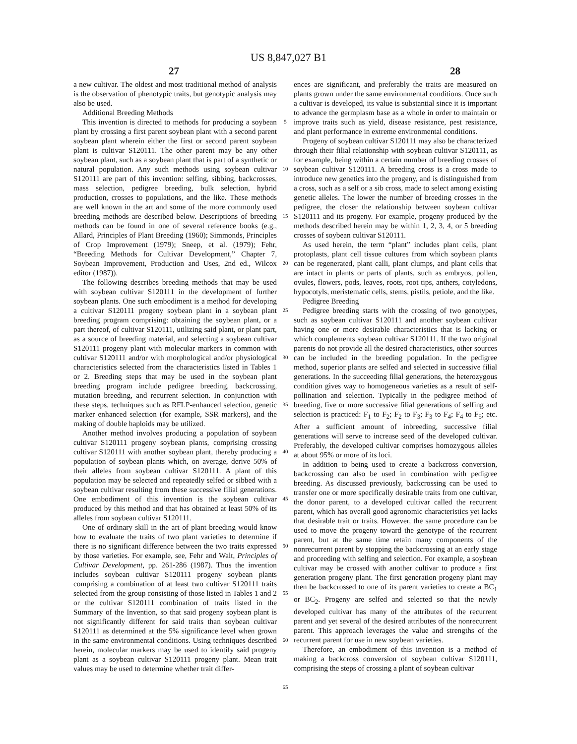US 8,847,027 B1
27 28
a new cultivar. The oldest and most traditional method of analysis is the observation of phenotypic traits, but genotypic analysis may also be used.
Additional Breeding Methods
This invention is directed to methods for producing a soybean plant by crossing a first parent soybean plant with a second parent soybean plant wherein either the first or second parent soybean plant is cultivar S120111. The other parent may be any other soybean plant, such as a soybean plant that is part of a synthetic or natural population. Any such methods using soybean cultivar S120111 are part of this invention: selfing, sibbing, backcrosses, mass selection, pedigree breeding, bulk selection, hybrid production, crosses to populations, and the like. These methods are well known in the art and some of the more commonly used breeding methods are described below. Descriptions of breeding methods can be found in one of several reference books (e.g., Allard, Principles of Plant Breeding (1960); Simmonds, Principles of Crop Improvement (1979); Sneep, et al. (1979); Fehr, “Breeding Methods for Cultivar Development,” Chapter 7, Soybean Improvement, Production and Uses, 2nd ed., Wilcox editor (1987)).
The following describes breeding methods that may be used with soybean cultivar S120111 in the development of further soybean plants. One such embodiment is a method for developing a cultivar S120111 progeny soybean plant in a soybean plant breeding program comprising: obtaining the soybean plant, or a part thereof, of cultivar S120111, utilizing said plant, or plant part, as a source of breeding material, and selecting a soybean cultivar S120111 progeny plant with molecular markers in common with cultivar S120111 and/or with morphological and/or physiological characteristics selected from the characteristics listed in Tables 1 or 2. Breeding steps that may be used in the soybean plant breeding program include pedigree breeding, backcrossing, mutation breeding, and recurrent selection. In conjunction with these steps, techniques such as RFLP-enhanced selection, genetic marker enhanced selection (for example, SSR markers), and the making of double haploids may be utilized.
Another method involves producing a population of soybean cultivar S120111 progeny soybean plants, comprising crossing cultivar S120111 with another soybean plant, thereby producing a population of soybean plants which, on average, derive 50% of their alleles from soybean cultivar S120111. A plant of this population may be selected and repeatedly selfed or sibbed with a soybean cultivar resulting from these successive filial generations. One embodiment of this invention is the soybean cultivar produced by this method and that has obtained at least 50% of its alleles from soybean cultivar S120111.
One of ordinary skill in the art of plant breeding would know how to evaluate the traits of two plant varieties to determine if there is no significant difference between the two traits expressed by those varieties. For example, see, Fehr and Walt, Principles of Cultivar Development, pp. 261-286 (1987). Thus the invention includes soybean cultivar S120111 progeny soybean plants comprising a combination of at least two cultivar S120111 traits selected from the group consisting of those listed in Tables 1 and 2 or the cultivar S120111 combination of traits listed in the Summary of the Invention, so that said progeny soybean plant is not significantly different for said traits than soybean cultivar S120111 as determined at the 5% significance level when grown in the same environmental conditions. Using techniques described herein, molecular markers may be used to identify said progeny plant as a soybean cultivar S120111 progeny plant. Mean trait values may be used to determine whether trait differ-
5
10
15
20
25
30
35
40
45
50
55
60
65
ences are significant, and preferably the traits are measured on plants grown under the same environmental conditions. Once such a cultivar is developed, its value is substantial since it is important to advance the germplasm base as a whole in order to maintain or improve traits such as yield, disease resistance, pest resistance, and plant performance in extreme environmental conditions.
Progeny of soybean cultivar S120111 may also be characterized through their filial relationship with soybean cultivar S120111, as for example, being within a certain number of breeding crosses of soybean cultivar S120111. A breeding cross is a cross made to introduce new genetics into the progeny, and is distinguished from a cross, such as a self or a sib cross, made to select among existing genetic alleles. The lower the number of breeding crosses in the pedigree, the closer the relationship between soybean cultivar S120111 and its progeny. For example, progeny produced by the methods described herein may be within 1, 2, 3, 4, or 5 breeding crosses of soybean cultivar S120111.
As used herein, the term “plant” includes plant cells, plant protoplasts, plant cell tissue cultures from which soybean plants can be regenerated, plant calli, plant clumps, and plant cells that are intact in plants or parts of plants, such as embryos, pollen, ovules, flowers, pods, leaves, roots, root tips, anthers, cotyledons, hypocotyls, meristematic cells, stems, pistils, petiole, and the like.
Pedigree Breeding
Pedigree breeding starts with the crossing of two genotypes, such as soybean cultivar S120111 and another soybean cultivar having one or more desirable characteristics that is lacking or which complements soybean cultivar S120111. If the two original parents do not provide all the desired characteristics, other sources can be included in the breeding population. In the pedigree method, superior plants are selfed and selected in successive filial generations. In the succeeding filial generations, the heterozygous condition gives way to homogeneous varieties as a result of self-pollination and selection. Typically in the pedigree method of breeding, five or more successive filial generations of selfing and selection is practiced: F<sub>1</sub> to F<sub>2</sub>; F<sub>2</sub> to F<sub>3</sub>; F<sub>3</sub> to F<sub>4</sub>; F<sub>4</sub> to F<sub>5</sub>; etc. After a sufficient amount of inbreeding, successive filial generations will serve to increase seed of the developed cultivar. Preferably, the developed cultivar comprises homozygous alleles at about 95% or more of its loci.
In addition to being used to create a backcross conversion, backcrossing can also be used in combination with pedigree breeding. As discussed previously, backcrossing can be used to transfer one or more specifically desirable traits from one cultivar, the donor parent, to a developed cultivar called the recurrent parent, which has overall good agronomic characteristics yet lacks that desirable trait or traits. However, the same procedure can be used to move the progeny toward the genotype of the recurrent parent, but at the same time retain many components of the nonrecurrent parent by stopping the backcrossing at an early stage and proceeding with selfing and selection. For example, a soybean cultivar may be crossed with another cultivar to produce a first generation progeny plant. The first generation progeny plant may then be backcrossed to one of its parent varieties to create a BC<sub>1</sub> or BC<sub>2</sub>. Progeny are selfed and selected so that the newly developed cultivar has many of the attributes of the recurrent parent and yet several of the desired attributes of the nonrecurrent parent. This approach leverages the value and strengths of the recurrent parent for use in new soybean varieties.
Therefore, an embodiment of this invention is a method of making a backcross conversion of soybean cultivar S120111, comprising the steps of crossing a plant of soybean cultivar